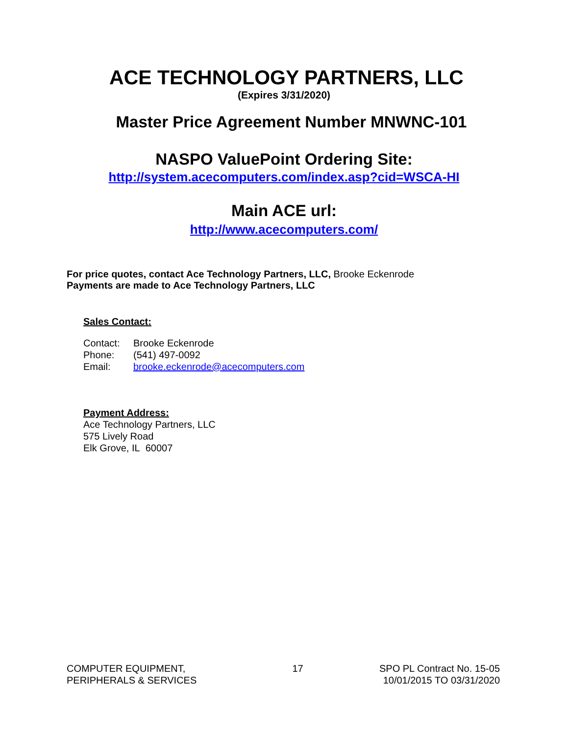ACE TECHNOLOGY PARTNERS, LLC
(Expires 3/31/2020)
Master Price Agreement Number MNWNC-101
NASPO ValuePoint Ordering Site:
http://system.acecomputers.com/index.asp?cid=WSCA-HI
Main ACE url:
http://www.acecomputers.com/
For price quotes, contact Ace Technology Partners, LLC, Brooke Eckenrode
Payments are made to Ace Technology Partners, LLC
Sales Contact:
| Contact: | Brooke Eckenrode |
| Phone: | (541) 497-0092 |
| Email: | brooke.eckenrode@acecomputers.com |
Payment Address:
Ace Technology Partners, LLC
575 Lively Road
Elk Grove, IL 60007
COMPUTER EQUIPMENT,
PERIPHERALS & SERVICES
17 SPO PL Contract No. 15-05
10/01/2015 TO 03/31/2020